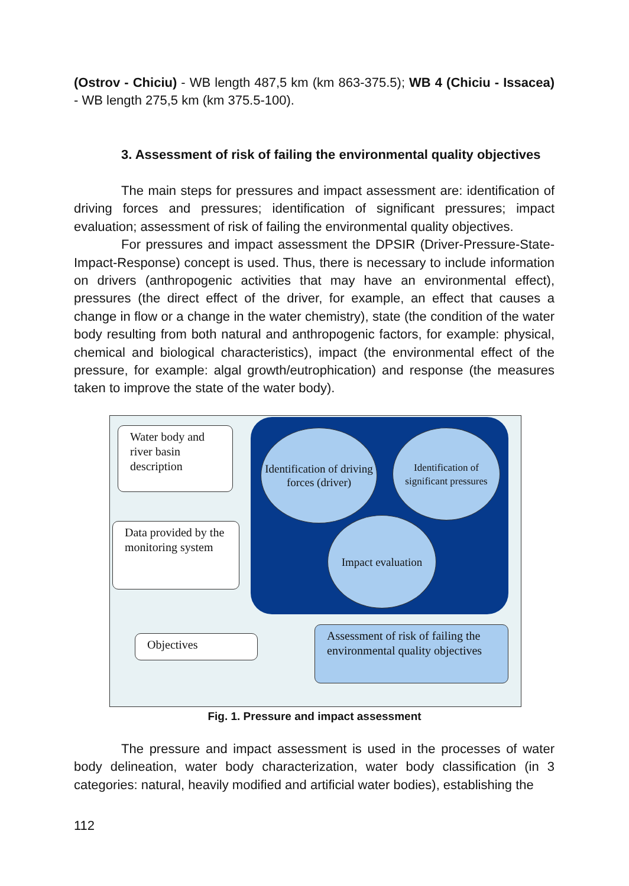(Ostrov - Chiciu) - WB length 487,5 km (km 863-375.5); WB 4 (Chiciu - Issacea) - WB length 275,5 km (km 375.5-100).
3. Assessment of risk of failing the environmental quality objectives
The main steps for pressures and impact assessment are: identification of driving forces and pressures; identification of significant pressures; impact evaluation; assessment of risk of failing the environmental quality objectives.
For pressures and impact assessment the DPSIR (Driver-Pressure-State-Impact-Response) concept is used. Thus, there is necessary to include information on drivers (anthropogenic activities that may have an environmental effect), pressures (the direct effect of the driver, for example, an effect that causes a change in flow or a change in the water chemistry), state (the condition of the water body resulting from both natural and anthropogenic factors, for example: physical, chemical and biological characteristics), impact (the environmental effect of the pressure, for example: algal growth/eutrophication) and response (the measures taken to improve the state of the water body).
Water body and river basin description
Data provided by the monitoring system
Identification of driving forces (driver)
Identification of significant pressures
Impact evaluation
Objectives
Assessment of risk of failing the environmental quality objectives
Fig. 1. Pressure and impact assessment
The pressure and impact assessment is used in the processes of water body delineation, water body characterization, water body classification (in 3 categories: natural, heavily modified and artificial water bodies), establishing the
112